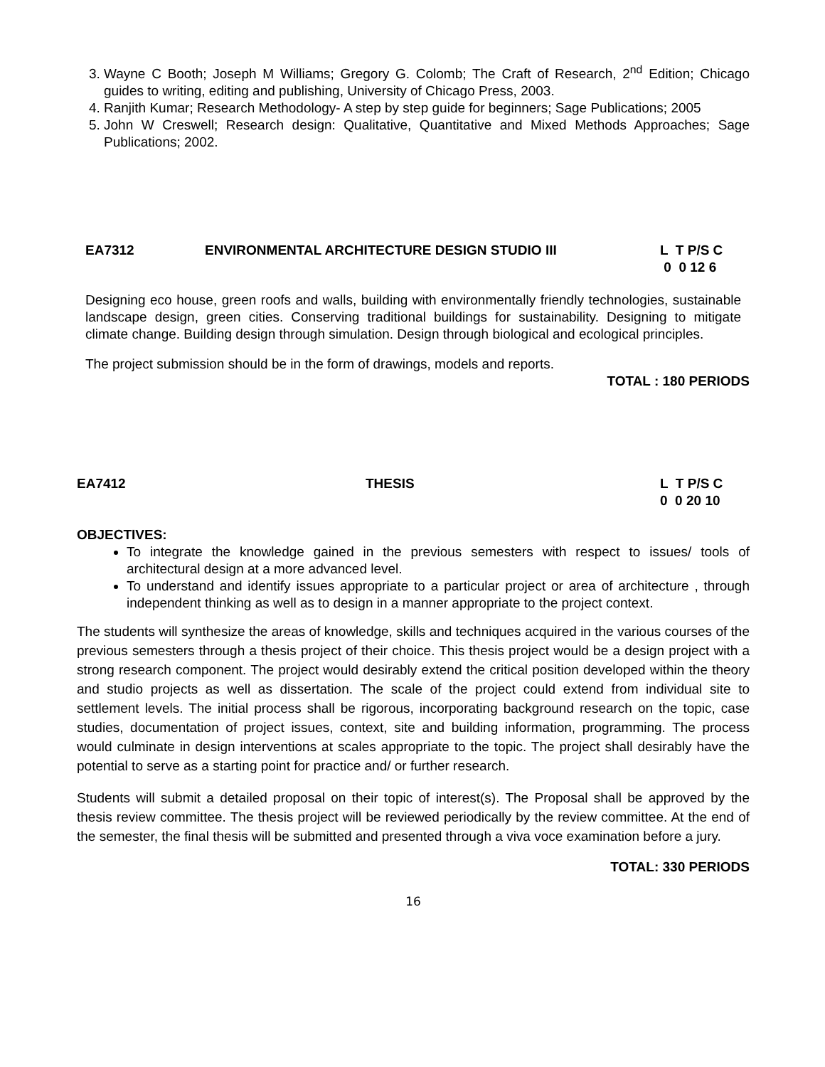3. Wayne C Booth; Joseph M Williams; Gregory G. Colomb; The Craft of Research, 2<sup>nd</sup> Edition; Chicago guides to writing, editing and publishing, University of Chicago Press, 2003.
4. Ranjith Kumar; Research Methodology- A step by step guide for beginners; Sage Publications; 2005
5. John W Creswell; Research design: Qualitative, Quantitative and Mixed Methods Approaches; Sage Publications; 2002.
EA7312 ENVIRONMENTAL ARCHITECTURE DESIGN STUDIO III L T P/S C
0 0 12 6
Designing eco house, green roofs and walls, building with environmentally friendly technologies, sustainable landscape design, green cities. Conserving traditional buildings for sustainability. Designing to mitigate climate change. Building design through simulation. Design through biological and ecological principles.
The project submission should be in the form of drawings, models and reports.
TOTAL : 180 PERIODS
EA7412 THESIS L T P/S C
0 0 20 10
OBJECTIVES:
To integrate the knowledge gained in the previous semesters with respect to issues/ tools of architectural design at a more advanced level.
To understand and identify issues appropriate to a particular project or area of architecture , through independent thinking as well as to design in a manner appropriate to the project context.
The students will synthesize the areas of knowledge, skills and techniques acquired in the various courses of the previous semesters through a thesis project of their choice. This thesis project would be a design project with a strong research component. The project would desirably extend the critical position developed within the theory and studio projects as well as dissertation. The scale of the project could extend from individual site to settlement levels. The initial process shall be rigorous, incorporating background research on the topic, case studies, documentation of project issues, context, site and building information, programming. The process would culminate in design interventions at scales appropriate to the topic. The project shall desirably have the potential to serve as a starting point for practice and/ or further research.
Students will submit a detailed proposal on their topic of interest(s). The Proposal shall be approved by the thesis review committee. The thesis project will be reviewed periodically by the review committee. At the end of the semester, the final thesis will be submitted and presented through a viva voce examination before a jury.
TOTAL: 330 PERIODS
16